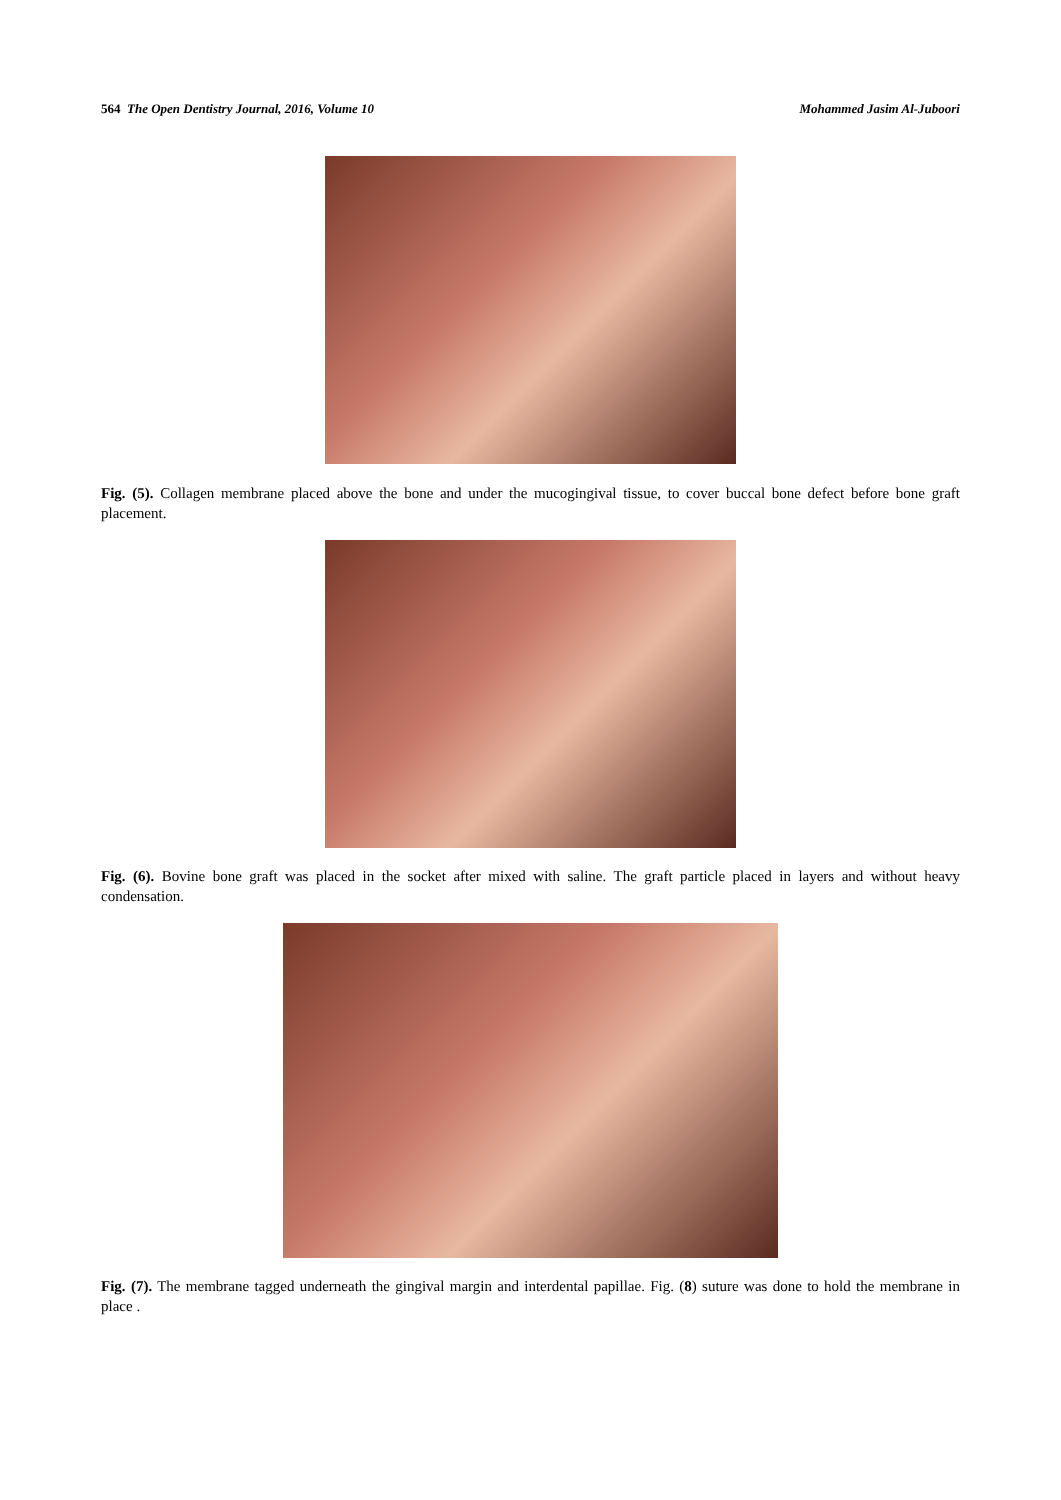564 The Open Dentistry Journal, 2016, Volume 10 Mohammed Jasim Al-Juboori
Fig. (5). Collagen membrane placed above the bone and under the mucogingival tissue, to cover buccal bone defect before bone graft placement.
Fig. (6). Bovine bone graft was placed in the socket after mixed with saline. The graft particle placed in layers and without heavy condensation.
Fig. (7). The membrane tagged underneath the gingival margin and interdental papillae. Fig. (8) suture was done to hold the membrane in place .